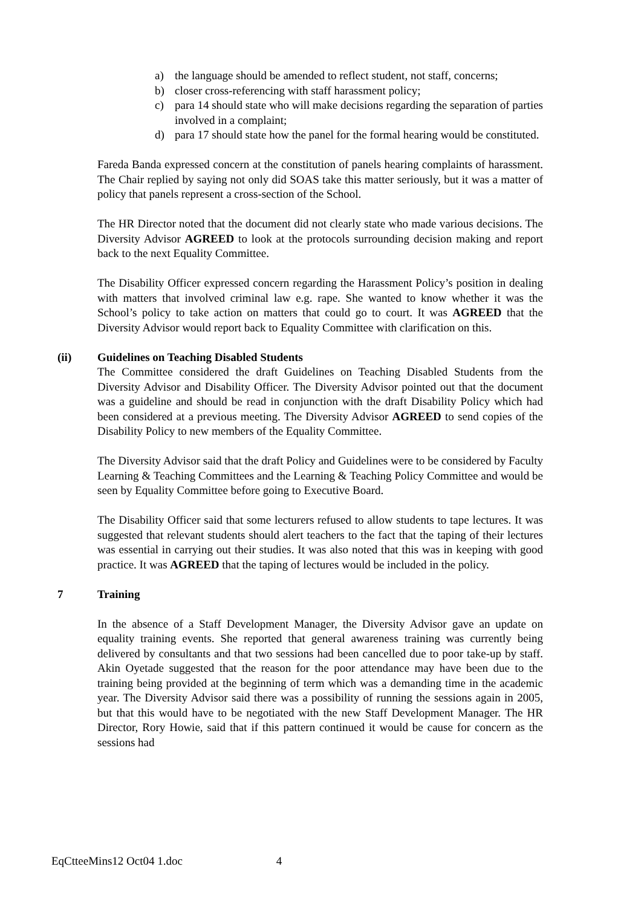a) the language should be amended to reflect student, not staff, concerns;
b) closer cross-referencing with staff harassment policy;
c) para 14 should state who will make decisions regarding the separation of parties involved in a complaint;
d) para 17 should state how the panel for the formal hearing would be constituted.
Fareda Banda expressed concern at the constitution of panels hearing complaints of harassment. The Chair replied by saying not only did SOAS take this matter seriously, but it was a matter of policy that panels represent a cross-section of the School.
The HR Director noted that the document did not clearly state who made various decisions. The Diversity Advisor AGREED to look at the protocols surrounding decision making and report back to the next Equality Committee.
The Disability Officer expressed concern regarding the Harassment Policy’s position in dealing with matters that involved criminal law e.g. rape. She wanted to know whether it was the School’s policy to take action on matters that could go to court. It was AGREED that the Diversity Advisor would report back to Equality Committee with clarification on this.
(ii) Guidelines on Teaching Disabled Students
The Committee considered the draft Guidelines on Teaching Disabled Students from the Diversity Advisor and Disability Officer. The Diversity Advisor pointed out that the document was a guideline and should be read in conjunction with the draft Disability Policy which had been considered at a previous meeting. The Diversity Advisor AGREED to send copies of the Disability Policy to new members of the Equality Committee.
The Diversity Advisor said that the draft Policy and Guidelines were to be considered by Faculty Learning & Teaching Committees and the Learning & Teaching Policy Committee and would be seen by Equality Committee before going to Executive Board.
The Disability Officer said that some lecturers refused to allow students to tape lectures. It was suggested that relevant students should alert teachers to the fact that the taping of their lectures was essential in carrying out their studies. It was also noted that this was in keeping with good practice. It was AGREED that the taping of lectures would be included in the policy.
7 Training
In the absence of a Staff Development Manager, the Diversity Advisor gave an update on equality training events. She reported that general awareness training was currently being delivered by consultants and that two sessions had been cancelled due to poor take-up by staff. Akin Oyetade suggested that the reason for the poor attendance may have been due to the training being provided at the beginning of term which was a demanding time in the academic year. The Diversity Advisor said there was a possibility of running the sessions again in 2005, but that this would have to be negotiated with the new Staff Development Manager. The HR Director, Rory Howie, said that if this pattern continued it would be cause for concern as the sessions had
EqCtteeMins12 Oct04 1.doc 4